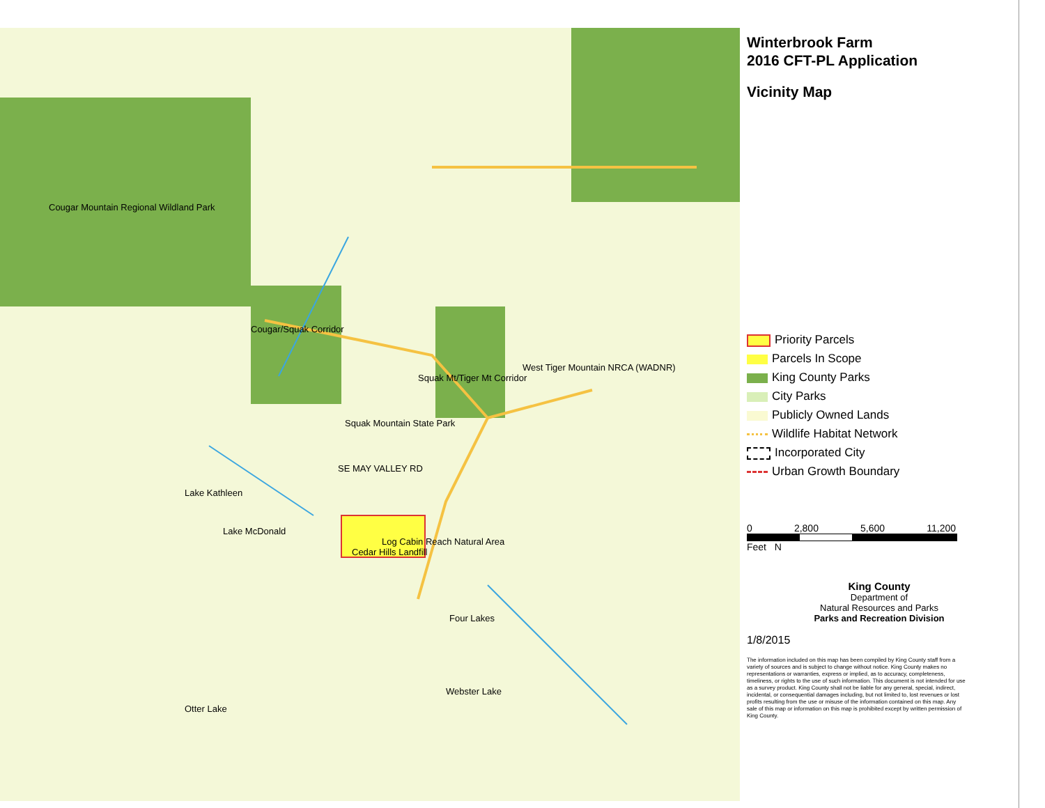Cougar Mountain Regional Wildland Park
Cougar/Squak Corridor
West Tiger Mountain NRCA (WADNR)
Squak Mt/Tiger Mt Corridor
Squak Mountain State Park
SE MAY VALLEY RD
Lake Kathleen
Lake McDonald
Log Cabin Reach Natural Area
Cedar Hills Landfill
Four Lakes
Webster Lake
Otter Lake
Winterbrook Farm
2016 CFT-PL Application
Vicinity Map
Priority Parcels
Parcels In Scope
King County Parks
City Parks
Publicly Owned Lands
Wildlife Habitat Network
Incorporated City
Urban Growth Boundary
0 2,800 5,600 11,200
Feet N
King County
Department of
Natural Resources and Parks
Parks and Recreation Division
1/8/2015
The information included on this map has been compiled by King County staff from a variety of sources and is subject to change without notice. King County makes no representations or warranties, express or implied, as to accuracy, completeness, timeliness, or rights to the use of such information. This document is not intended for use as a survey product. King County shall not be liable for any general, special, indirect, incidental, or consequential damages including, but not limited to, lost revenues or lost profits resulting from the use or misuse of the information contained on this map. Any sale of this map or information on this map is prohibited except by written permission of King County.